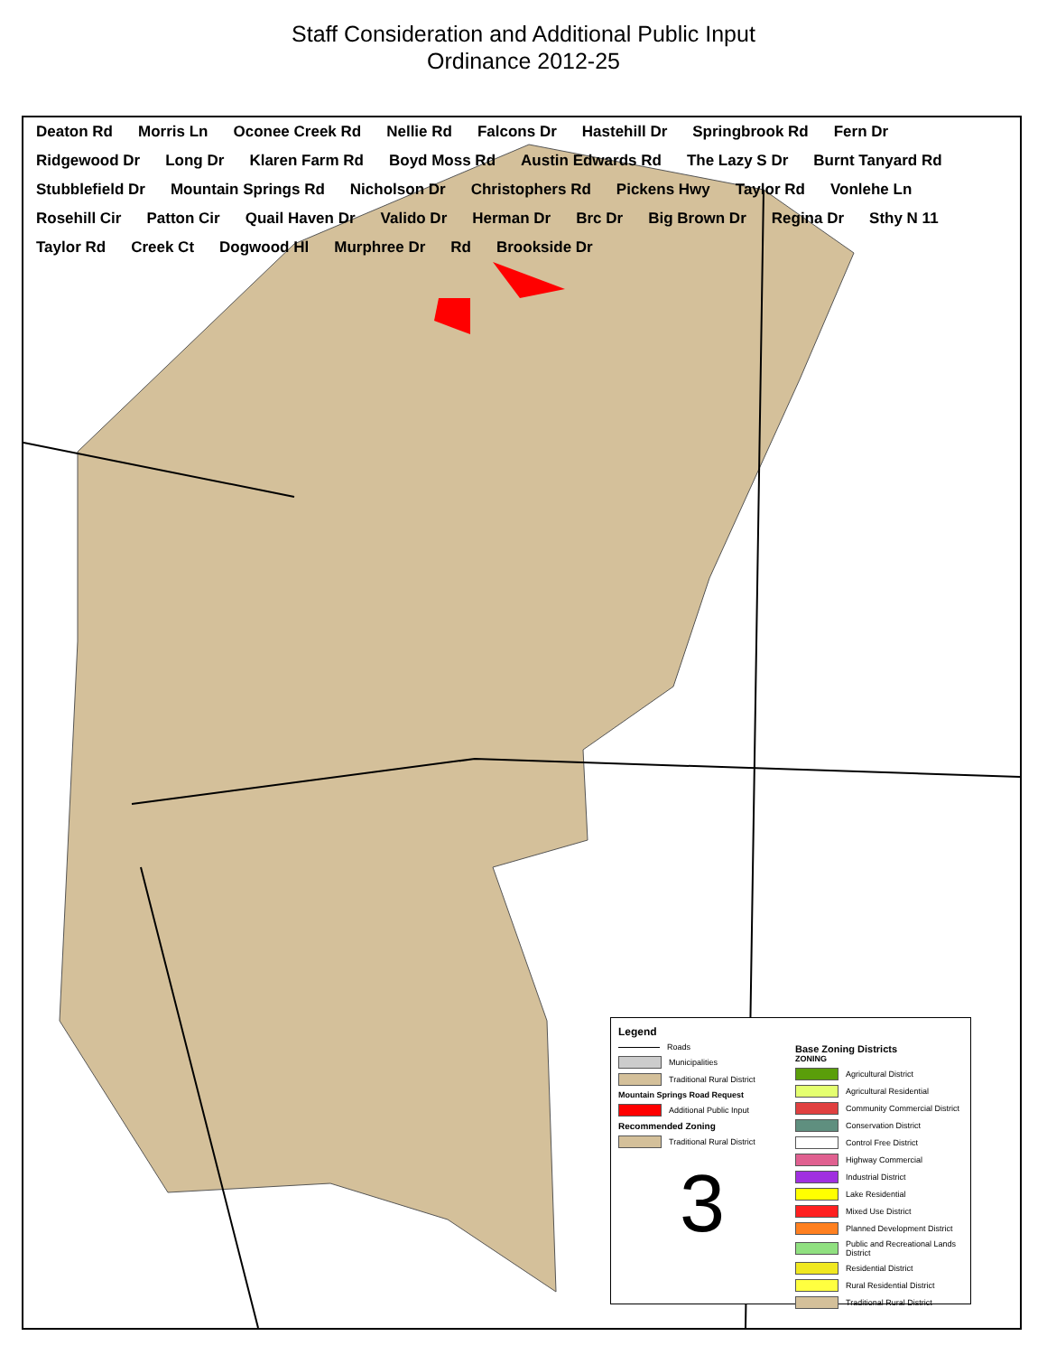Staff Consideration and Additional Public Input
Ordinance 2012-25
Deaton Rd Morris Ln Oconee Creek Rd Nellie Rd Falcons Dr Hastehill Dr Springbrook Rd Fern Dr Ridgewood Dr Long Dr Klaren Farm Rd Boyd Moss Rd Austin Edwards Rd The Lazy S Dr Burnt Tanyard Rd Stubblefield Dr Mountain Springs Rd Nicholson Dr Christophers Rd Pickens Hwy Taylor Rd Vonlehe Ln Rosehill Cir Patton Cir Quail Haven Dr Valido Dr Herman Dr Brc Dr Big Brown Dr Regina Dr Sthy N 11 Taylor Rd Creek Ct Dogwood Hl Murphree Dr Rd Brookside Dr
Legend
Roads
Municipalities
Traditional Rural District
Mountain Springs Road Request
Additional Public Input
Recommended Zoning
Traditional Rural District
3
Base Zoning Districts
ZONING
Agricultural District
Agricultural Residential
Community Commercial District
Conservation District
Control Free District
Highway Commercial
Industrial District
Lake Residential
Mixed Use District
Planned Development District
Public and Recreational Lands District
Residential District
Rural Residential District
Traditional Rural District